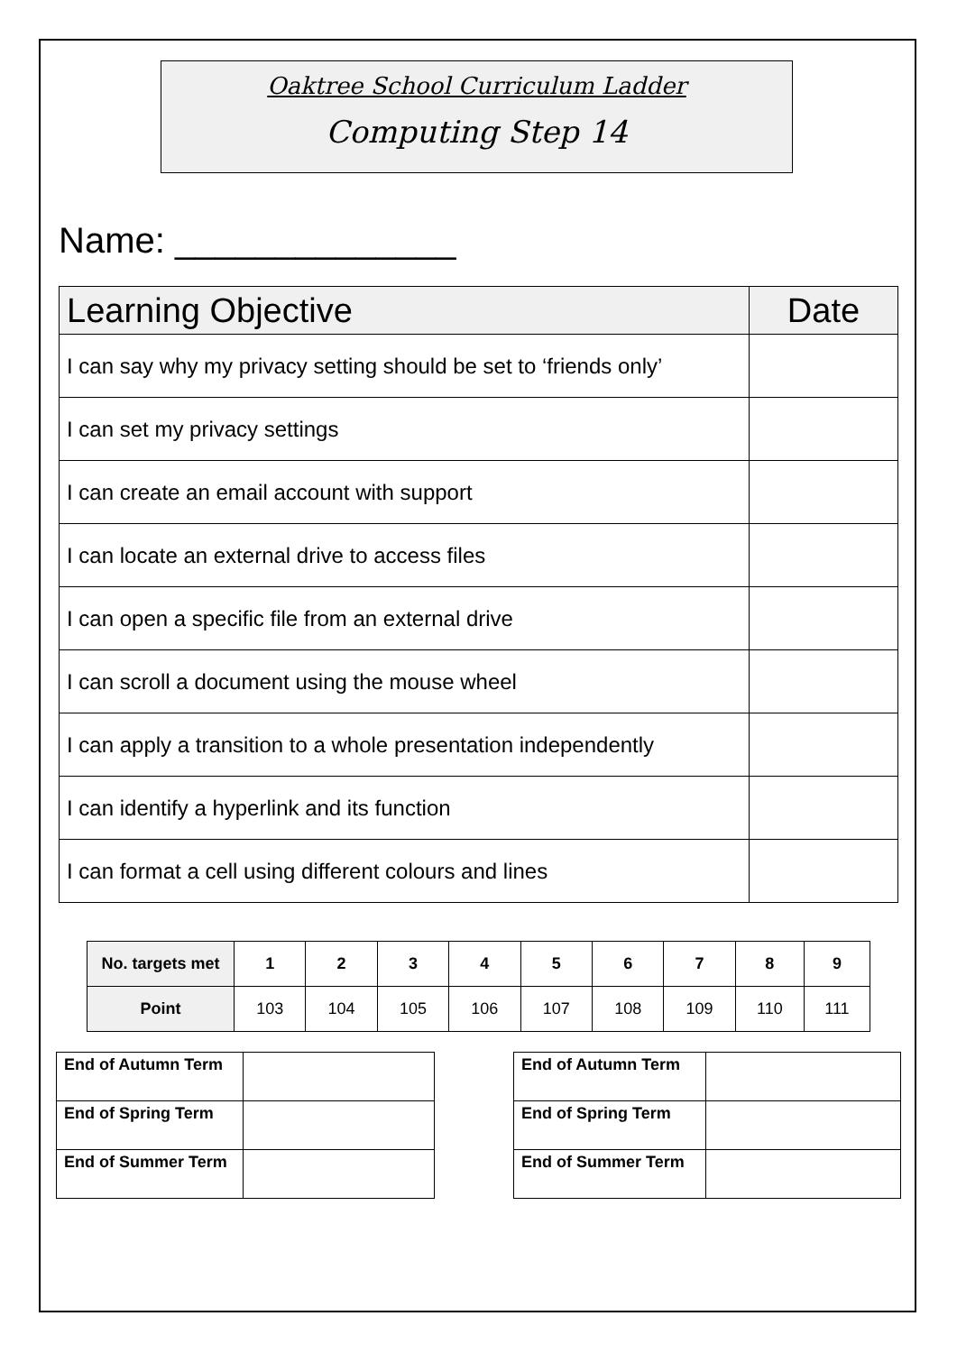Oaktree School Curriculum Ladder
Computing Step 14
Name: ______________
| Learning Objective | Date |
| --- | --- |
| I can say why my privacy setting should be set to ‘friends only’ | |
| I can set my privacy settings | |
| I can create an email account with support | |
| I can locate an external drive to access files | |
| I can open a specific file from an external drive | |
| I can scroll a document using the mouse wheel | |
| I can apply a transition to a whole presentation independently | |
| I can identify a hyperlink and its function | |
| I can format a cell using different colours and lines | |
| No. targets met | 1 | 2 | 3 | 4 | 5 | 6 | 7 | 8 | 9 |
| Point | 103 | 104 | 105 | 106 | 107 | 108 | 109 | 110 | 111 |
| End of Autumn Term | |
| End of Spring Term | |
| End of Summer Term | |
| End of Autumn Term | |
| End of Spring Term | |
| End of Summer Term | |